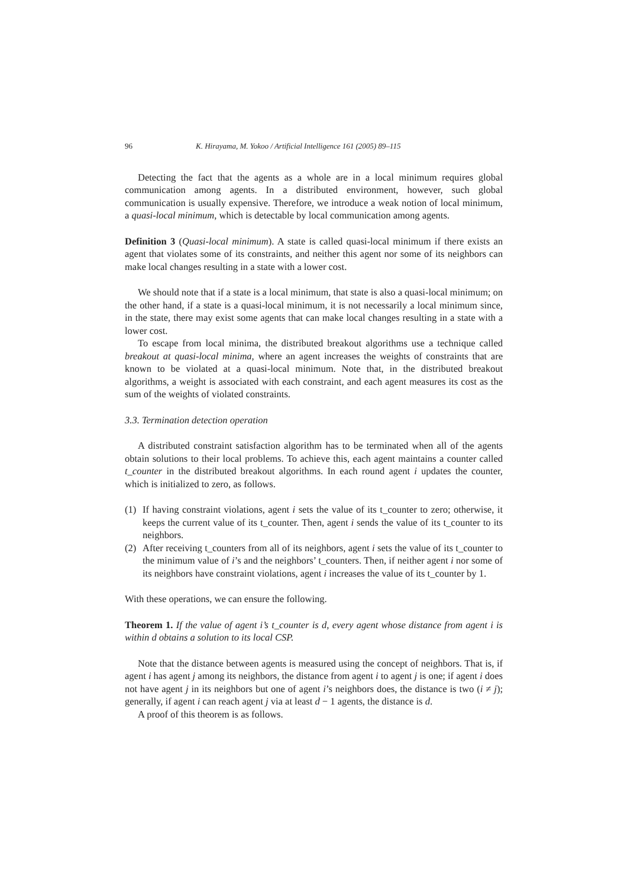96 K. Hirayama, M. Yokoo / Artificial Intelligence 161 (2005) 89–115
Detecting the fact that the agents as a whole are in a local minimum requires global communication among agents. In a distributed environment, however, such global communication is usually expensive. Therefore, we introduce a weak notion of local minimum, a quasi-local minimum, which is detectable by local communication among agents.
Definition 3 (Quasi-local minimum). A state is called quasi-local minimum if there exists an agent that violates some of its constraints, and neither this agent nor some of its neighbors can make local changes resulting in a state with a lower cost.
We should note that if a state is a local minimum, that state is also a quasi-local minimum; on the other hand, if a state is a quasi-local minimum, it is not necessarily a local minimum since, in the state, there may exist some agents that can make local changes resulting in a state with a lower cost.
To escape from local minima, the distributed breakout algorithms use a technique called breakout at quasi-local minima, where an agent increases the weights of constraints that are known to be violated at a quasi-local minimum. Note that, in the distributed breakout algorithms, a weight is associated with each constraint, and each agent measures its cost as the sum of the weights of violated constraints.
3.3. Termination detection operation
A distributed constraint satisfaction algorithm has to be terminated when all of the agents obtain solutions to their local problems. To achieve this, each agent maintains a counter called t_counter in the distributed breakout algorithms. In each round agent i updates the counter, which is initialized to zero, as follows.
(1) If having constraint violations, agent i sets the value of its t_counter to zero; otherwise, it keeps the current value of its t_counter. Then, agent i sends the value of its t_counter to its neighbors.
(2) After receiving t_counters from all of its neighbors, agent i sets the value of its t_counter to the minimum value of i’s and the neighbors’ t_counters. Then, if neither agent i nor some of its neighbors have constraint violations, agent i increases the value of its t_counter by 1.
With these operations, we can ensure the following.
Theorem 1. If the value of agent i’s t_counter is d, every agent whose distance from agent i is within d obtains a solution to its local CSP.
Note that the distance between agents is measured using the concept of neighbors. That is, if agent i has agent j among its neighbors, the distance from agent i to agent j is one; if agent i does not have agent j in its neighbors but one of agent i’s neighbors does, the distance is two (i ≠ j); generally, if agent i can reach agent j via at least d − 1 agents, the distance is d.
A proof of this theorem is as follows.